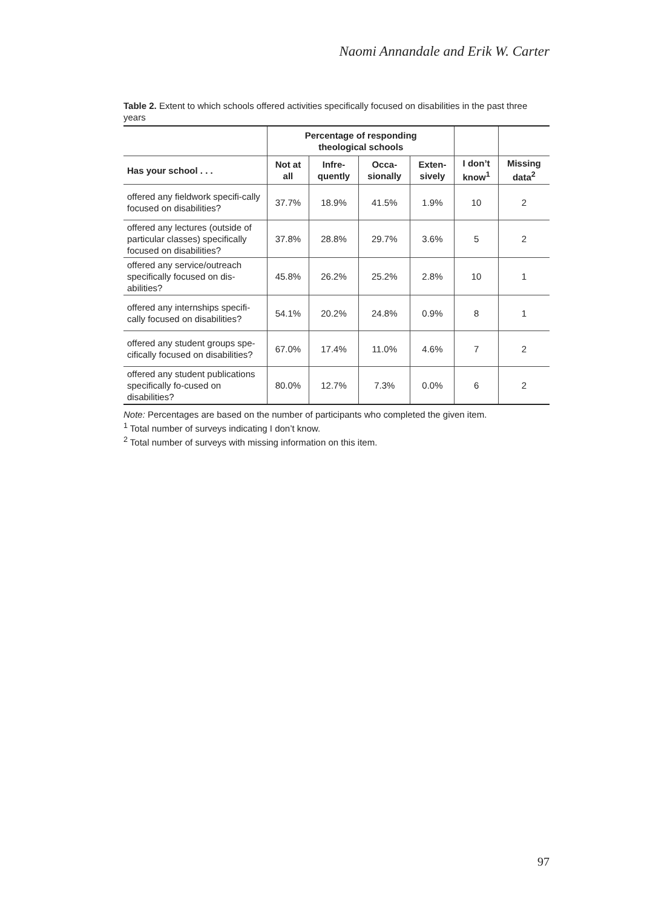Naomi Annandale and Erik W. Carter
Table 2. Extent to which schools offered activities specifically focused on disabilities in the past three years
| | Percentage of responding theological schools | | | | | |
| --- | --- | --- | --- | --- | --- | --- |
| Has your school . . . | Not at all | Infre- quently | Occa- sionally | Exten- sively | I don’t know<sup>1</sup> | Missing data<sup>2</sup> |
| offered any fieldwork specifi-cally focused on disabilities? | 37.7% | 18.9% | 41.5% | 1.9% | 10 | 2 |
| offered any lectures (outside of particular classes) specifically focused on disabilities? | 37.8% | 28.8% | 29.7% | 3.6% | 5 | 2 |
| offered any service/outreach specifically focused on dis-abilities? | 45.8% | 26.2% | 25.2% | 2.8% | 10 | 1 |
| offered any internships specifi-cally focused on disabilities? | 54.1% | 20.2% | 24.8% | 0.9% | 8 | 1 |
| offered any student groups spe-cifically focused on disabilities? | 67.0% | 17.4% | 11.0% | 4.6% | 7 | 2 |
| offered any student publications specifically fo-cused on disabilities? | 80.0% | 12.7% | 7.3% | 0.0% | 6 | 2 |
Note: Percentages are based on the number of participants who completed the given item.
<sup>1</sup> Total number of surveys indicating I don’t know.
<sup>2</sup> Total number of surveys with missing information on this item.
97